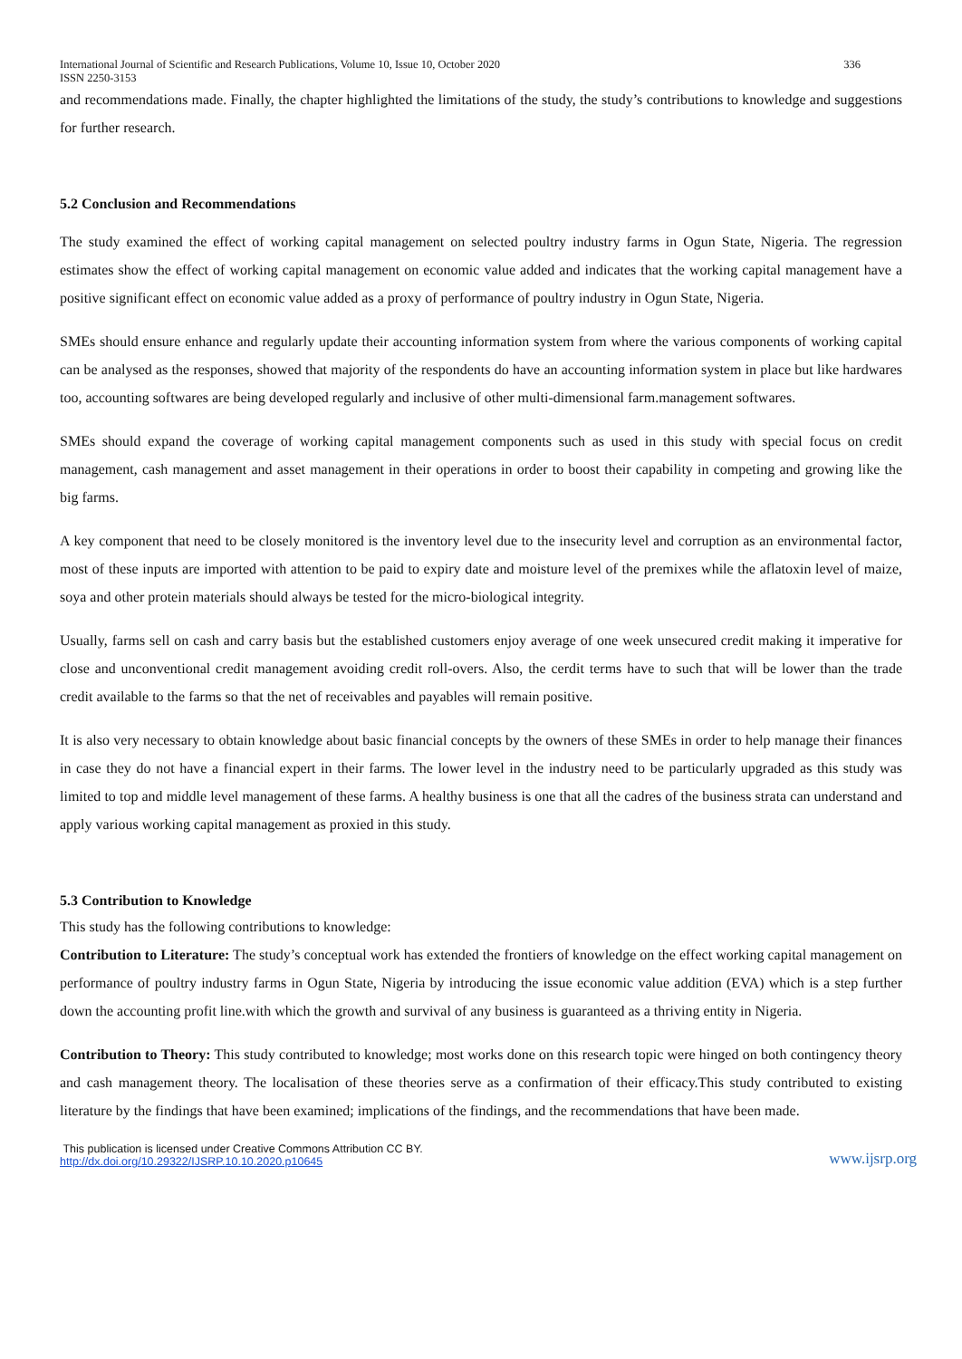International Journal of Scientific and Research Publications, Volume 10, Issue 10, October 2020
ISSN 2250-3153 336
and recommendations made. Finally, the chapter highlighted the limitations of the study, the study’s contributions to knowledge and suggestions for further research.
5.2 Conclusion and Recommendations
The study examined the effect of working capital management on selected poultry industry farms in Ogun State, Nigeria. The regression estimates show the effect of working capital management on economic value added and indicates that the working capital management have a positive significant effect on economic value added as a proxy of performance of poultry industry in Ogun State, Nigeria.
SMEs should ensure enhance and regularly update their accounting information system from where the various components of working capital can be analysed as the responses, showed that majority of the respondents do have an accounting information system in place but like hardwares too, accounting softwares are being developed regularly and inclusive of other multi-dimensional farm.management softwares.
SMEs should expand the coverage of working capital management components such as used in this study with special focus on credit management, cash management and asset management in their operations in order to boost their capability in competing and growing like the big farms.
A key component that need to be closely monitored is the inventory level due to the insecurity level and corruption as an environmental factor, most of these inputs are imported with attention to be paid to expiry date and moisture level of the premixes while the aflatoxin level of maize, soya and other protein materials should always be tested for the micro-biological integrity.
Usually, farms sell on cash and carry basis but the established customers enjoy average of one week unsecured credit making it imperative for close and unconventional credit management avoiding credit roll-overs. Also, the cerdit terms have to such that will be lower than the trade credit available to the farms so that the net of receivables and payables will remain positive.
It is also very necessary to obtain knowledge about basic financial concepts by the owners of these SMEs in order to help manage their finances in case they do not have a financial expert in their farms. The lower level in the industry need to be particularly upgraded as this study was limited to top and middle level management of these farms. A healthy business is one that all the cadres of the business strata can understand and apply various working capital management as proxied in this study.
5.3 Contribution to Knowledge
This study has the following contributions to knowledge:
Contribution to Literature: The study’s conceptual work has extended the frontiers of knowledge on the effect working capital management on performance of poultry industry farms in Ogun State, Nigeria by introducing the issue economic value addition (EVA) which is a step further down the accounting profit line.with which the growth and survival of any business is guaranteed as a thriving entity in Nigeria.
Contribution to Theory: This study contributed to knowledge; most works done on this research topic were hinged on both contingency theory and cash management theory. The localisation of these theories serve as a confirmation of their efficacy.This study contributed to existing literature by the findings that have been examined; implications of the findings, and the recommendations that have been made.
This publication is licensed under Creative Commons Attribution CC BY.
http://dx.doi.org/10.29322/IJSRP.10.10.2020.p10645 www.ijsrp.org